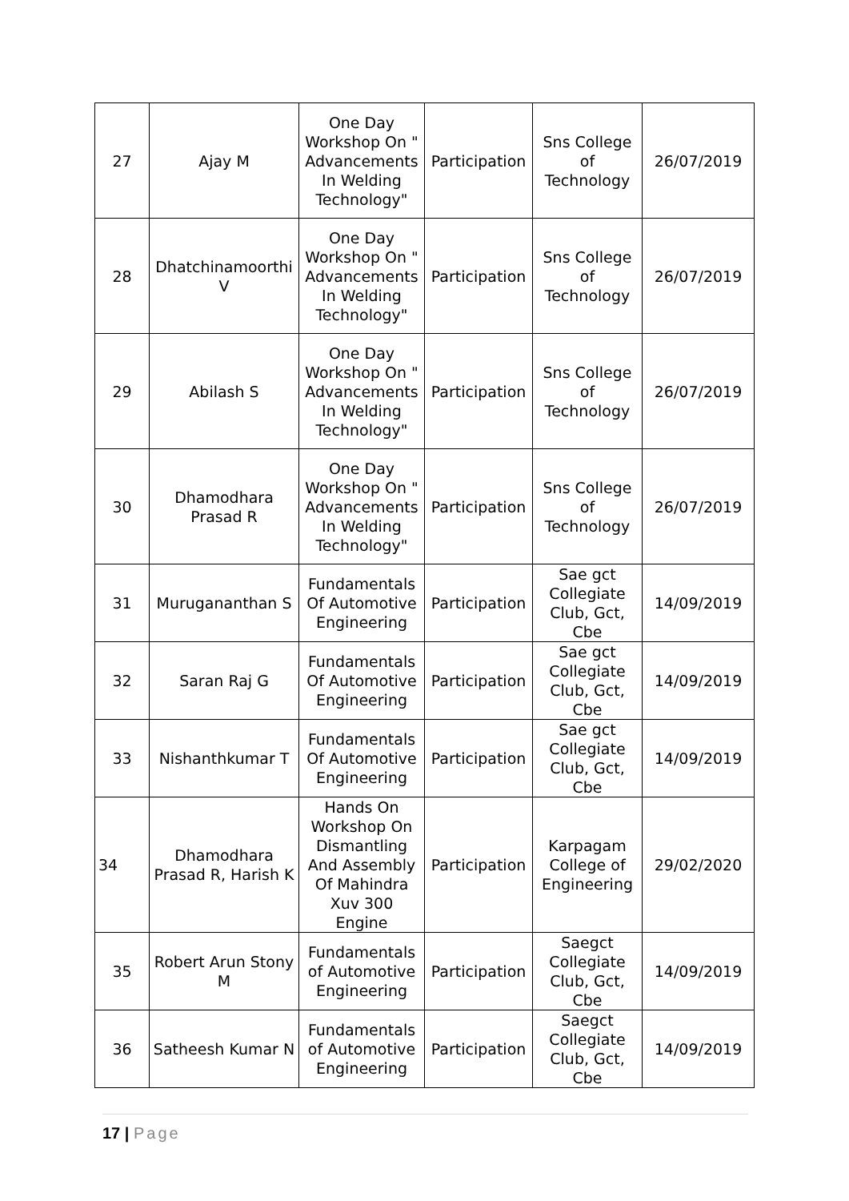| 27 | Ajay M | One Day Workshop On " Advancements In Welding Technology" | Participation | Sns College of Technology | 26/07/2019 |
| 28 | Dhatchinamoorthi V | One Day Workshop On " Advancements In Welding Technology" | Participation | Sns College of Technology | 26/07/2019 |
| 29 | Abilash S | One Day Workshop On " Advancements In Welding Technology" | Participation | Sns College of Technology | 26/07/2019 |
| 30 | Dhamodhara Prasad R | One Day Workshop On " Advancements In Welding Technology" | Participation | Sns College of Technology | 26/07/2019 |
| 31 | Murugananthan S | Fundamentals Of Automotive Engineering | Participation | Sae gct Collegiate Club, Gct, Cbe | 14/09/2019 |
| 32 | Saran Raj G | Fundamentals Of Automotive Engineering | Participation | Sae gct Collegiate Club, Gct, Cbe | 14/09/2019 |
| 33 | Nishanthkumar T | Fundamentals Of Automotive Engineering | Participation | Sae gct Collegiate Club, Gct, Cbe | 14/09/2019 |
| 34 | Dhamodhara Prasad R, Harish K | Hands On Workshop On Dismantling And Assembly Of Mahindra Xuv 300 Engine | Participation | Karpagam College of Engineering | 29/02/2020 |
| 35 | Robert Arun Stony M | Fundamentals of Automotive Engineering | Participation | Saegct Collegiate Club, Gct, Cbe | 14/09/2019 |
| 36 | Satheesh Kumar N | Fundamentals of Automotive Engineering | Participation | Saegct Collegiate Club, Gct, Cbe | 14/09/2019 |
17 | Page